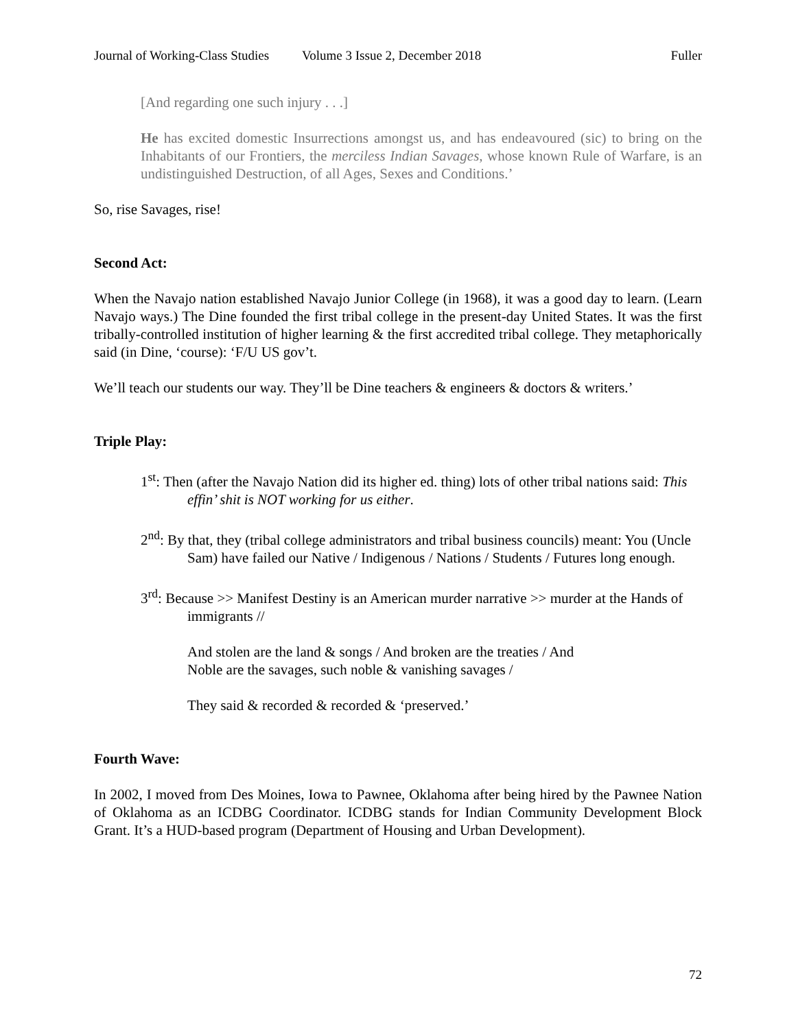Journal of Working-Class Studies Volume 3 Issue 2, December 2018 Fuller
[And regarding one such injury . . .]
He has excited domestic Insurrections amongst us, and has endeavoured (sic) to bring on the Inhabitants of our Frontiers, the merciless Indian Savages, whose known Rule of Warfare, is an undistinguished Destruction, of all Ages, Sexes and Conditions.’
So, rise Savages, rise!
Second Act:
When the Navajo nation established Navajo Junior College (in 1968), it was a good day to learn. (Learn Navajo ways.) The Dine founded the first tribal college in the present-day United States. It was the first tribally-controlled institution of higher learning & the first accredited tribal college. They metaphorically said (in Dine, ‘course): ‘F/U US gov’t.
We’ll teach our students our way. They’ll be Dine teachers & engineers & doctors & writers.’
Triple Play:
1<sup>st</sup>: Then (after the Navajo Nation did its higher ed. thing) lots of other tribal nations said: This effin’ shit is NOT working for us either.
2<sup>nd</sup>: By that, they (tribal college administrators and tribal business councils) meant: You (Uncle Sam) have failed our Native / Indigenous / Nations / Students / Futures long enough.
3<sup>rd</sup>: Because >> Manifest Destiny is an American murder narrative >> murder at the Hands of immigrants //
And stolen are the land & songs / And broken are the treaties / And
Noble are the savages, such noble & vanishing savages /
They said & recorded & recorded & ‘preserved.’
Fourth Wave:
In 2002, I moved from Des Moines, Iowa to Pawnee, Oklahoma after being hired by the Pawnee Nation of Oklahoma as an ICDBG Coordinator. ICDBG stands for Indian Community Development Block Grant. It’s a HUD-based program (Department of Housing and Urban Development).
72